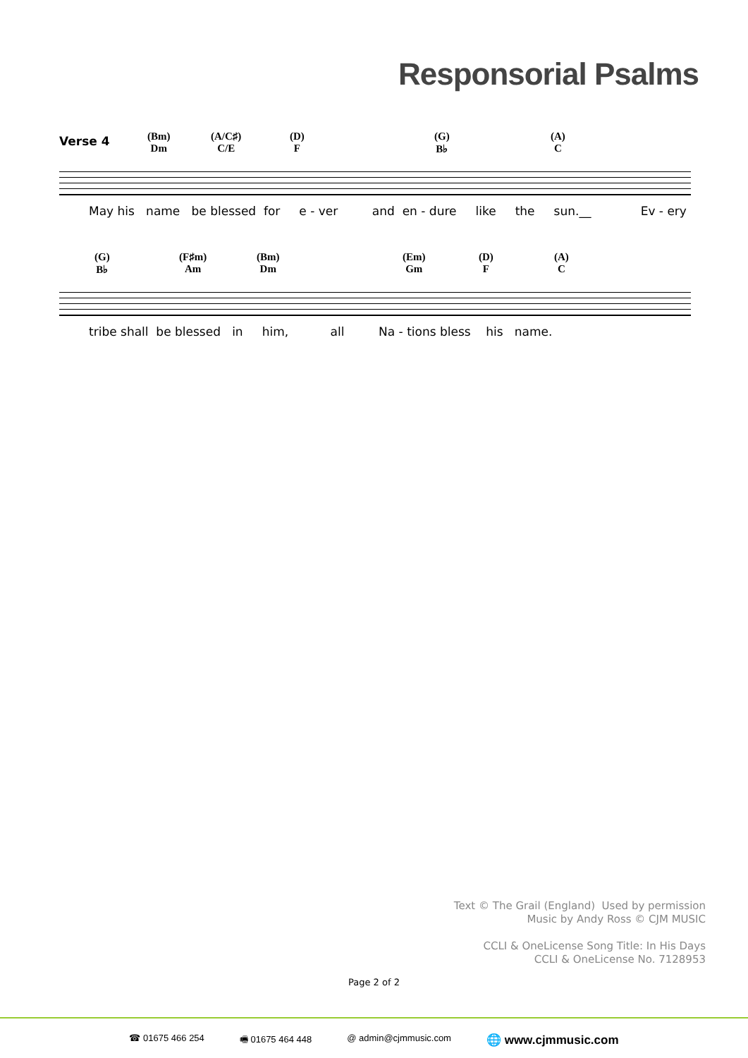Responsorial Psalms
Verse 4
(Bm)
Dm
(A/C♯)
C/E
(D)
F
(G)
B♭
(A)
C
May his name be blessed for e - ver and en - dure like the sun.__ Ev - ery
(G)
B♭
(F♯m)
Am
(Bm)
Dm
(Em)
Gm
(D)
F
(A)
C
tribe shall be blessed in him, all Na - tions bless his name.
Text © The Grail (England) Used by permission
Music by Andy Ross © CJM MUSIC
CCLI & OneLicense Song Title: In His Days
CCLI & OneLicense No. 7128953
Page 2 of 2
☎ 01675 466 254 🖷 01675 464 448 @ admin@cjmmusic.com 🌐 www.cjmmusic.com